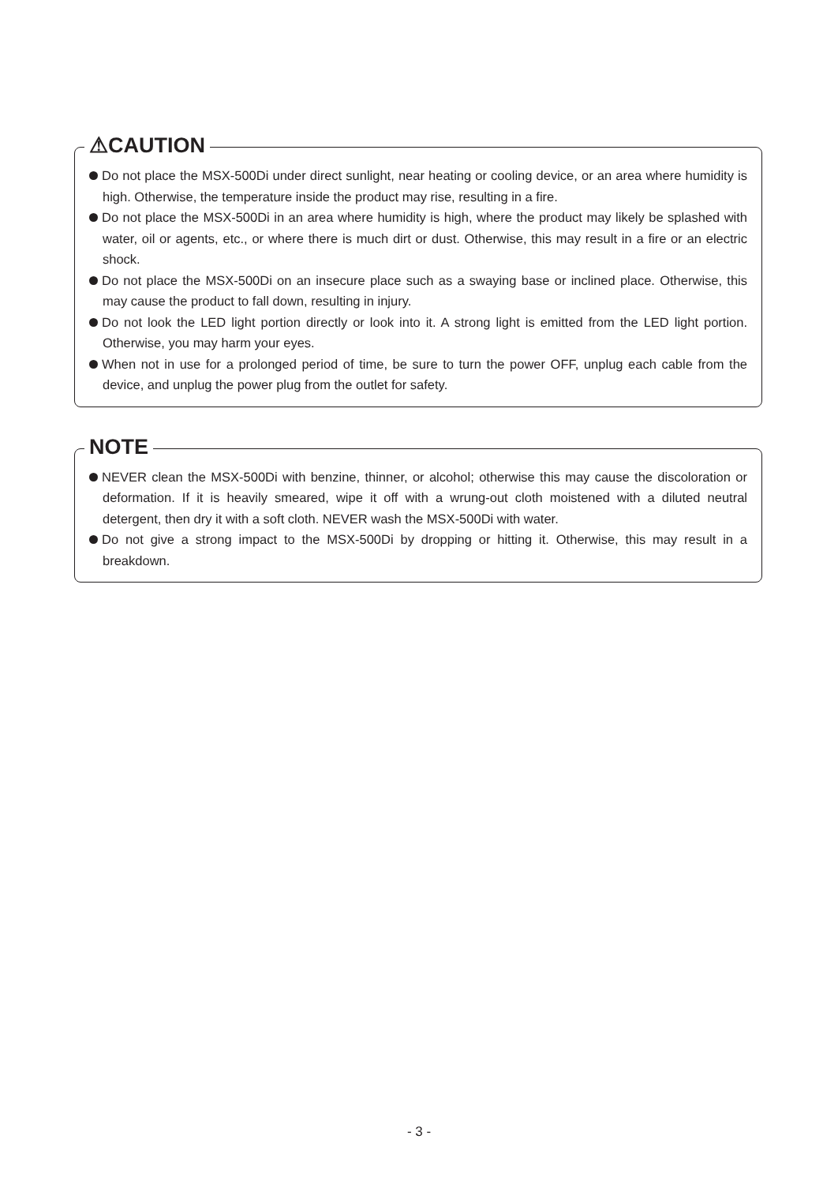⚠CAUTION
Do not place the MSX-500Di under direct sunlight, near heating or cooling device, or an area where humidity is high. Otherwise, the temperature inside the product may rise, resulting in a fire.
Do not place the MSX-500Di in an area where humidity is high, where the product may likely be splashed with water, oil or agents, etc., or where there is much dirt or dust. Otherwise, this may result in a fire or an electric shock.
Do not place the MSX-500Di on an insecure place such as a swaying base or inclined place. Otherwise, this may cause the product to fall down, resulting in injury.
Do not look the LED light portion directly or look into it. A strong light is emitted from the LED light portion. Otherwise, you may harm your eyes.
When not in use for a prolonged period of time, be sure to turn the power OFF, unplug each cable from the device, and unplug the power plug from the outlet for safety.
NOTE
NEVER clean the MSX-500Di with benzine, thinner, or alcohol; otherwise this may cause the discoloration or deformation. If it is heavily smeared, wipe it off with a wrung-out cloth moistened with a diluted neutral detergent, then dry it with a soft cloth. NEVER wash the MSX-500Di with water.
Do not give a strong impact to the MSX-500Di by dropping or hitting it. Otherwise, this may result in a breakdown.
- 3 -